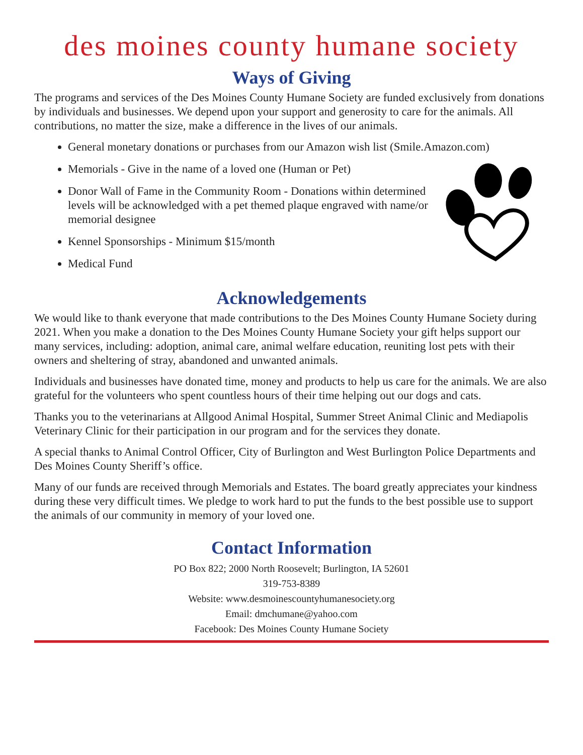des moines county humane society
Ways of Giving
The programs and services of the Des Moines County Humane Society are funded exclusively from donations by individuals and businesses. We depend upon your support and generosity to care for the animals. All contributions, no matter the size, make a difference in the lives of our animals.
General monetary donations or purchases from our Amazon wish list (Smile.Amazon.com)
Memorials - Give in the name of a loved one (Human or Pet)
Donor Wall of Fame in the Community Room - Donations within determined levels will be acknowledged with a pet themed plaque engraved with name/or memorial designee
Kennel Sponsorships - Minimum $15/month
Medical Fund
Acknowledgements
We would like to thank everyone that made contributions to the Des Moines County Humane Society during 2021. When you make a donation to the Des Moines County Humane Society your gift helps support our many services, including: adoption, animal care, animal welfare education, reuniting lost pets with their owners and sheltering of stray, abandoned and unwanted animals.
Individuals and businesses have donated time, money and products to help us care for the animals. We are also grateful for the volunteers who spent countless hours of their time helping out our dogs and cats.
Thanks you to the veterinarians at Allgood Animal Hospital, Summer Street Animal Clinic and Mediapolis Veterinary Clinic for their participation in our program and for the services they donate.
A special thanks to Animal Control Officer, City of Burlington and West Burlington Police Departments and Des Moines County Sheriff’s office.
Many of our funds are received through Memorials and Estates. The board greatly appreciates your kindness during these very difficult times. We pledge to work hard to put the funds to the best possible use to support the animals of our community in memory of your loved one.
Contact Information
PO Box 822; 2000 North Roosevelt; Burlington, IA 52601
319-753-8389
Website: www.desmoinescountyhumanesociety.org
Email: dmchumane@yahoo.com
Facebook: Des Moines County Humane Society